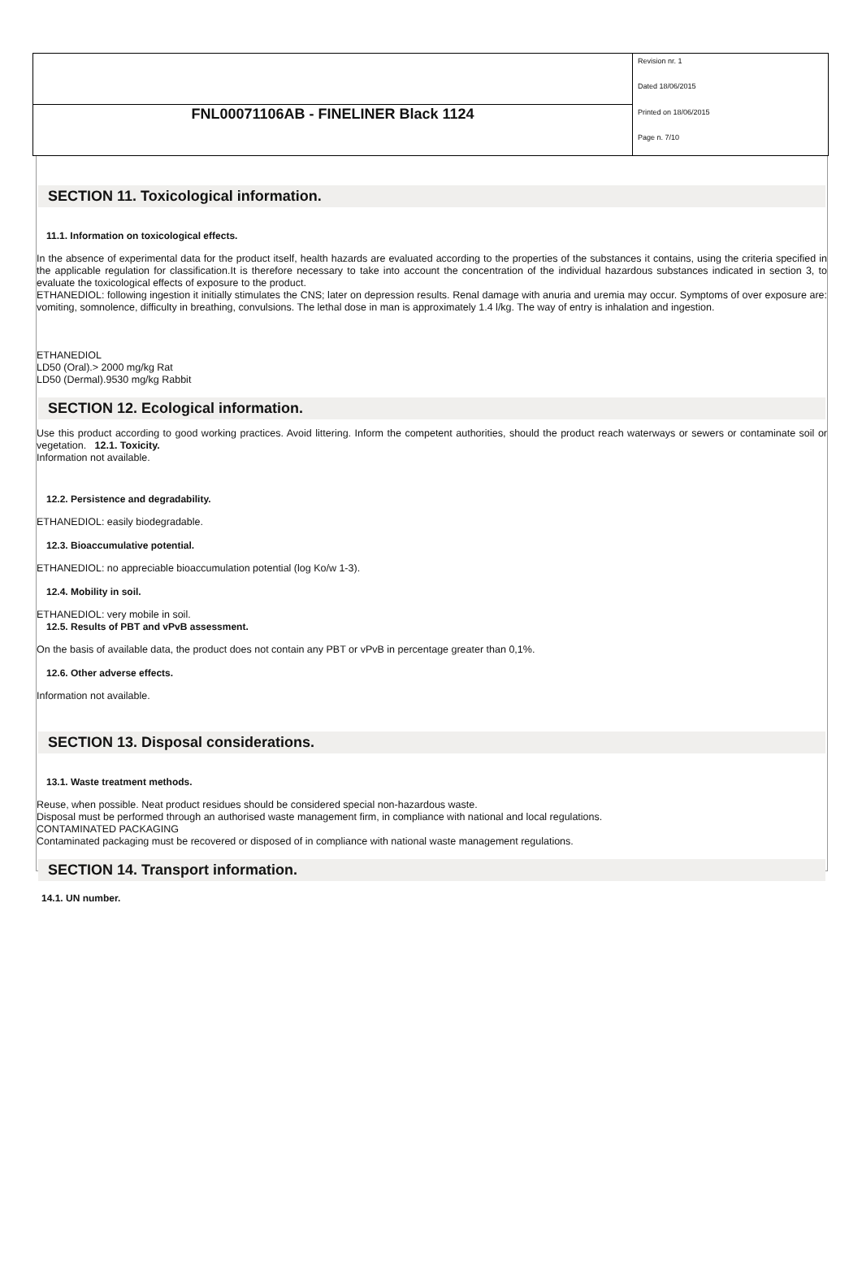| | Revision nr. 1 |
| | Dated 18/06/2015 |
| FNL00071106AB - FINELINER Black 1124 | Printed on 18/06/2015 |
| | Page n. 7/10 |
SECTION 11. Toxicological information.
11.1. Information on toxicological effects.
In the absence of experimental data for the product itself, health hazards are evaluated according to the properties of the substances it contains, using the criteria specified in the applicable regulation for classification.It is therefore necessary to take into account the concentration of the individual hazardous substances indicated in section 3, to evaluate the toxicological effects of exposure to the product.
ETHANEDIOL: following ingestion it initially stimulates the CNS; later on depression results. Renal damage with anuria and uremia may occur. Symptoms of over exposure are: vomiting, somnolence, difficulty in breathing, convulsions. The lethal dose in man is approximately 1.4 l/kg. The way of entry is inhalation and ingestion.
ETHANEDIOL
LD50 (Oral).> 2000 mg/kg Rat
LD50 (Dermal).9530 mg/kg Rabbit
SECTION 12. Ecological information.
Use this product according to good working practices. Avoid littering. Inform the competent authorities, should the product reach waterways or sewers or contaminate soil or vegetation. 12.1. Toxicity.
Information not available.
12.2. Persistence and degradability.
ETHANEDIOL: easily biodegradable.
12.3. Bioaccumulative potential.
ETHANEDIOL: no appreciable bioaccumulation potential (log Ko/w 1-3).
12.4. Mobility in soil.
ETHANEDIOL: very mobile in soil.
12.5. Results of PBT and vPvB assessment.
On the basis of available data, the product does not contain any PBT or vPvB in percentage greater than 0,1%.
12.6. Other adverse effects.
Information not available.
SECTION 13. Disposal considerations.
13.1. Waste treatment methods.
Reuse, when possible. Neat product residues should be considered special non-hazardous waste.
Disposal must be performed through an authorised waste management firm, in compliance with national and local regulations.
CONTAMINATED PACKAGING
Contaminated packaging must be recovered or disposed of in compliance with national waste management regulations.
SECTION 14. Transport information.
14.1. UN number.